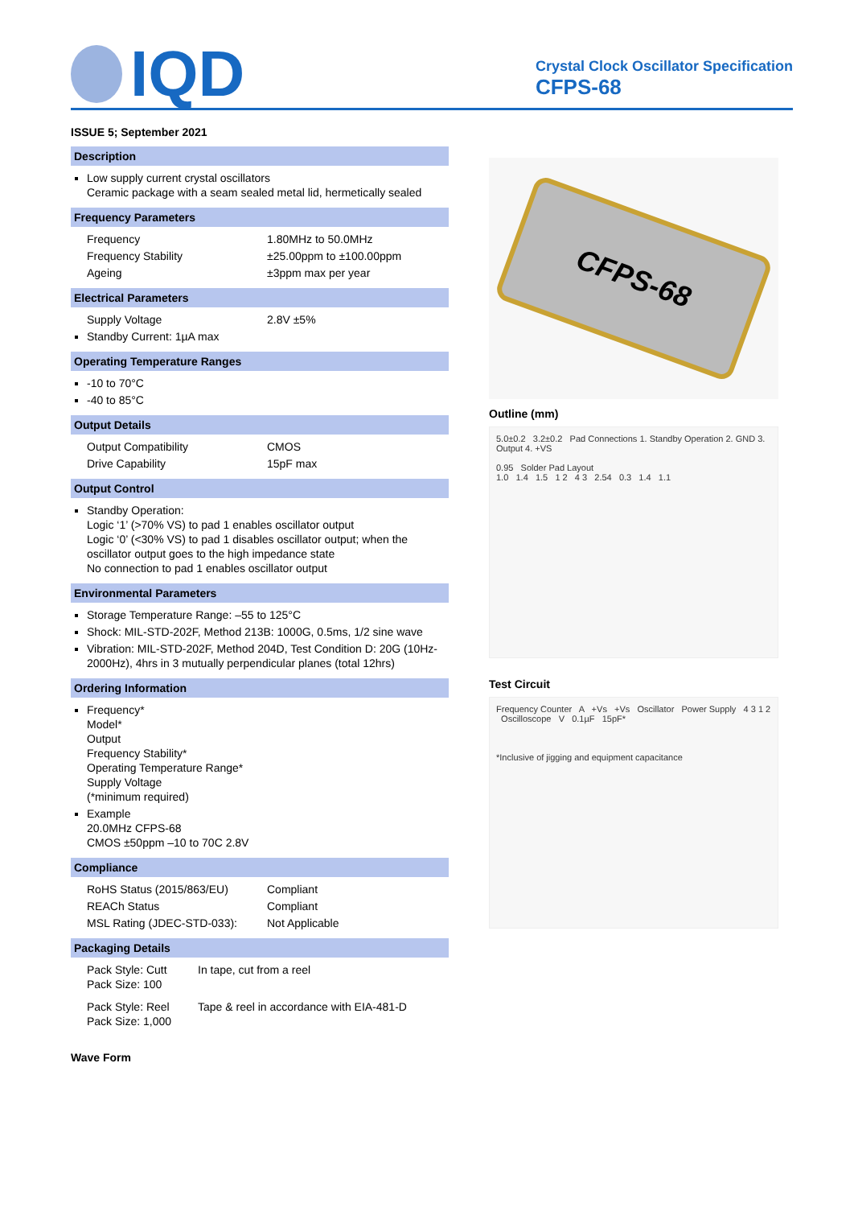IQD
Crystal Clock Oscillator Specification
CFPS-68
ISSUE 5; September 2021
Description
Low supply current crystal oscillators
Ceramic package with a seam sealed metal lid, hermetically sealed
Frequency Parameters
Frequency 1.80MHz to 50.0MHz
Frequency Stability ±25.00ppm to ±100.00ppm
Ageing ±3ppm max per year
Electrical Parameters
Supply Voltage 2.8V ±5%
Standby Current: 1µA max
Operating Temperature Ranges
-10 to 70°C
-40 to 85°C
Output Details
Output Compatibility CMOS
Drive Capability 15pF max
Output Control
Standby Operation:
Logic ‘1’ (>70% VS) to pad 1 enables oscillator output
Logic ‘0’ (<30% VS) to pad 1 disables oscillator output; when the oscillator output goes to the high impedance state
No connection to pad 1 enables oscillator output
Environmental Parameters
Storage Temperature Range: –55 to 125°C
Shock: MIL-STD-202F, Method 213B: 1000G, 0.5ms, 1/2 sine wave
Vibration: MIL-STD-202F, Method 204D, Test Condition D: 20G (10Hz-2000Hz), 4hrs in 3 mutually perpendicular planes (total 12hrs)
Ordering Information
Frequency*
Model*
Output
Frequency Stability*
Operating Temperature Range*
Supply Voltage
(*minimum required)
Example
20.0MHz CFPS-68
CMOS ±50ppm –10 to 70C 2.8V
Compliance
RoHS Status (2015/863/EU) Compliant
REACh Status Compliant
MSL Rating (JDEC-STD-033): Not Applicable
Packaging Details
Pack Style: Cutt
Pack Size: 100 In tape, cut from a reel
Pack Style: Reel
Pack Size: 1,000 Tape & reel in accordance with EIA-481-D
Wave Form
CFPS-68
Outline (mm)
5.0±0.2 3.2±0.2 Pad Connections 1. Standby Operation 2. GND 3. Output 4. +VS
0.95 Solder Pad Layout
1.0 1.4 1.5 1 2 4 3 2.54 0.3 1.4 1.1
Test Circuit
Frequency Counter A +Vs +Vs Oscillator Power Supply 4 3 1 2 Oscilloscope V 0.1µF 15pF*
*Inclusive of jigging and equipment capacitance